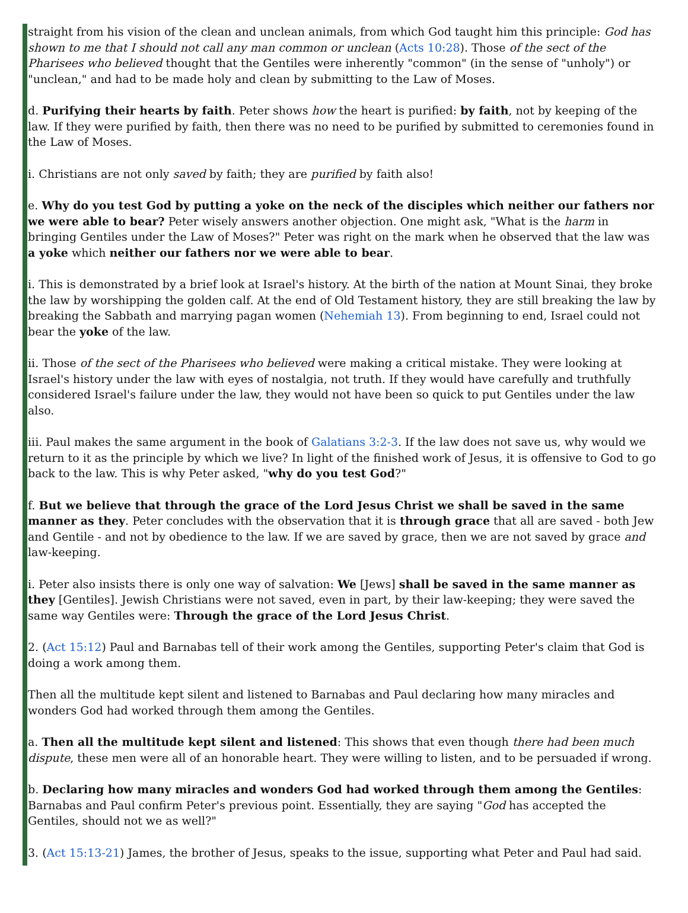straight from his vision of the clean and unclean animals, from which God taught him this principle: God has shown to me that I should not call any man common or unclean (Acts 10:28). Those of the sect of the Pharisees who believed thought that the Gentiles were inherently "common" (in the sense of "unholy") or "unclean," and had to be made holy and clean by submitting to the Law of Moses.
d. Purifying their hearts by faith. Peter shows how the heart is purified: by faith, not by keeping of the law. If they were purified by faith, then there was no need to be purified by submitted to ceremonies found in the Law of Moses.
i. Christians are not only saved by faith; they are purified by faith also!
e. Why do you test God by putting a yoke on the neck of the disciples which neither our fathers nor we were able to bear? Peter wisely answers another objection. One might ask, "What is the harm in bringing Gentiles under the Law of Moses?" Peter was right on the mark when he observed that the law was a yoke which neither our fathers nor we were able to bear.
i. This is demonstrated by a brief look at Israel's history. At the birth of the nation at Mount Sinai, they broke the law by worshipping the golden calf. At the end of Old Testament history, they are still breaking the law by breaking the Sabbath and marrying pagan women (Nehemiah 13). From beginning to end, Israel could not bear the yoke of the law.
ii. Those of the sect of the Pharisees who believed were making a critical mistake. They were looking at Israel's history under the law with eyes of nostalgia, not truth. If they would have carefully and truthfully considered Israel's failure under the law, they would not have been so quick to put Gentiles under the law also.
iii. Paul makes the same argument in the book of Galatians 3:2-3. If the law does not save us, why would we return to it as the principle by which we live? In light of the finished work of Jesus, it is offensive to God to go back to the law. This is why Peter asked, "why do you test God?"
f. But we believe that through the grace of the Lord Jesus Christ we shall be saved in the same manner as they. Peter concludes with the observation that it is through grace that all are saved - both Jew and Gentile - and not by obedience to the law. If we are saved by grace, then we are not saved by grace and law-keeping.
i. Peter also insists there is only one way of salvation: We [Jews] shall be saved in the same manner as they [Gentiles]. Jewish Christians were not saved, even in part, by their law-keeping; they were saved the same way Gentiles were: Through the grace of the Lord Jesus Christ.
2. (Act 15:12) Paul and Barnabas tell of their work among the Gentiles, supporting Peter's claim that God is doing a work among them.
Then all the multitude kept silent and listened to Barnabas and Paul declaring how many miracles and wonders God had worked through them among the Gentiles.
a. Then all the multitude kept silent and listened: This shows that even though there had been much dispute, these men were all of an honorable heart. They were willing to listen, and to be persuaded if wrong.
b. Declaring how many miracles and wonders God had worked through them among the Gentiles: Barnabas and Paul confirm Peter's previous point. Essentially, they are saying "God has accepted the Gentiles, should not we as well?"
3. (Act 15:13-21) James, the brother of Jesus, speaks to the issue, supporting what Peter and Paul had said.